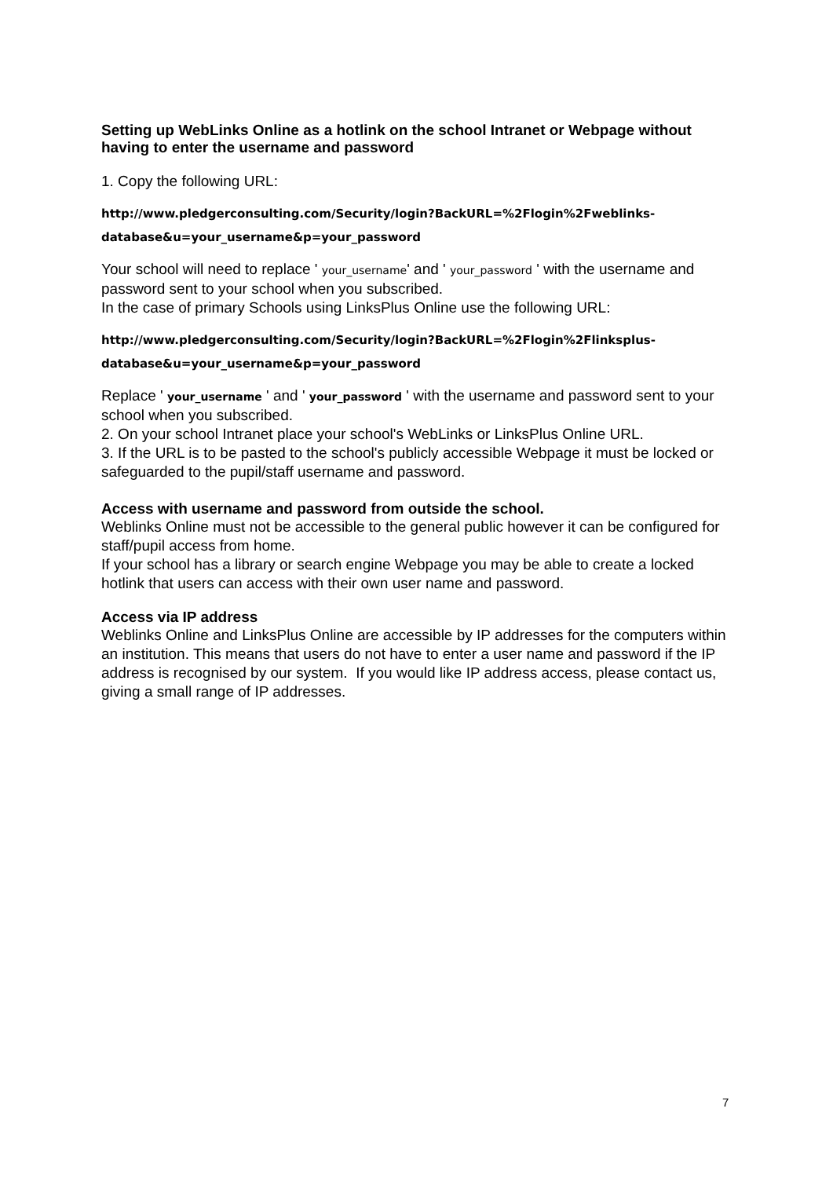Setting up WebLinks Online as a hotlink on the school Intranet or Webpage without having to enter the username and password
1. Copy the following URL:
http://www.pledgerconsulting.com/Security/login?BackURL=%2Flogin%2Fweblinks-database&u=your_username&p=your_password
Your school will need to replace ' your_username' and ' your_password ' with the username and password sent to your school when you subscribed.
In the case of primary Schools using LinksPlus Online use the following URL:
http://www.pledgerconsulting.com/Security/login?BackURL=%2Flogin%2Flinksplus-database&u=your_username&p=your_password
Replace ' your_username ' and ' your_password ' with the username and password sent to your school when you subscribed.
2. On your school Intranet place your school's WebLinks or LinksPlus Online URL.
3. If the URL is to be pasted to the school's publicly accessible Webpage it must be locked or safeguarded to the pupil/staff username and password.
Access with username and password from outside the school.
Weblinks Online must not be accessible to the general public however it can be configured for staff/pupil access from home.
If your school has a library or search engine Webpage you may be able to create a locked hotlink that users can access with their own user name and password.
Access via IP address
Weblinks Online and LinksPlus Online are accessible by IP addresses for the computers within an institution. This means that users do not have to enter a user name and password if the IP address is recognised by our system. If you would like IP address access, please contact us, giving a small range of IP addresses.
7